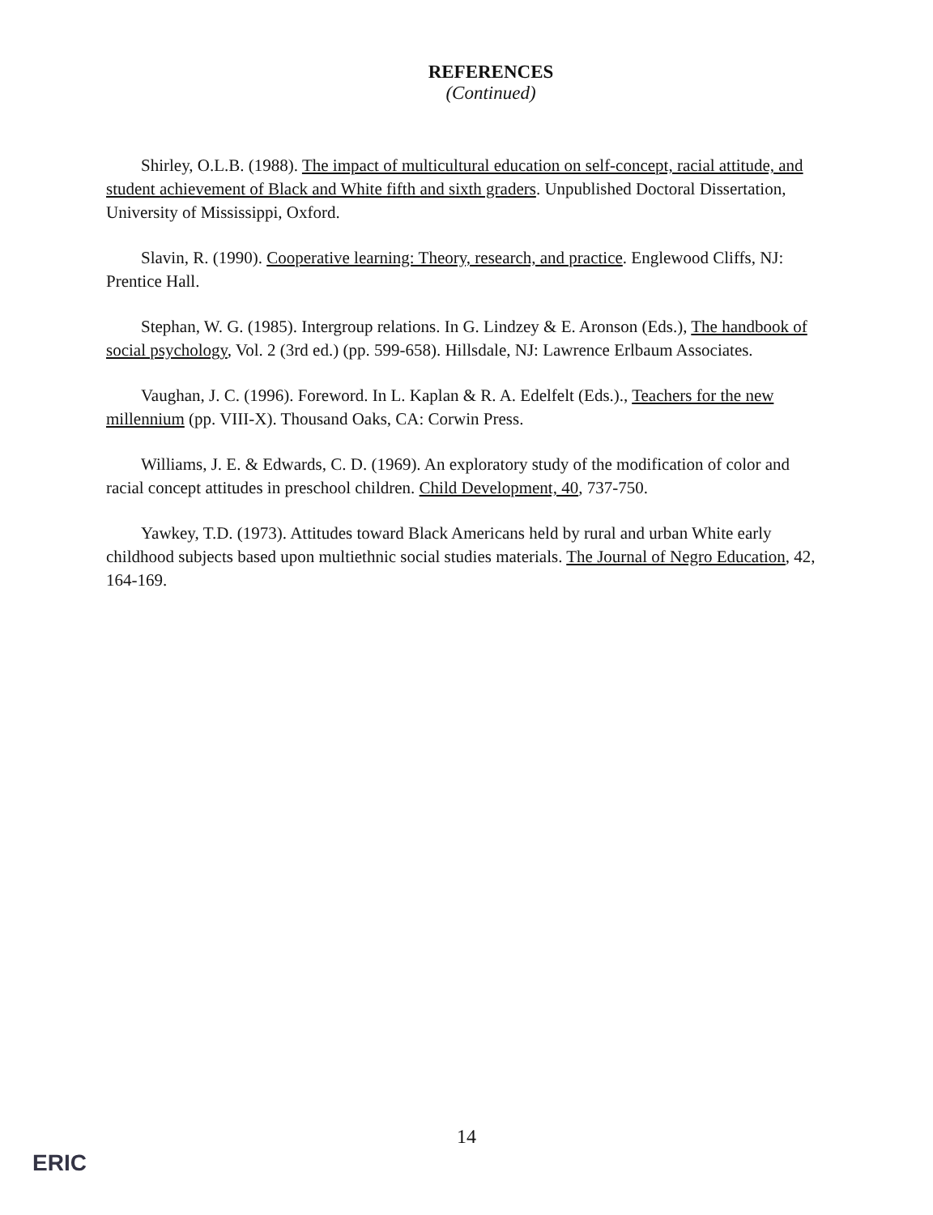REFERENCES
(Continued)
Shirley, O.L.B. (1988). The impact of multicultural education on self-concept, racial attitude, and student achievement of Black and White fifth and sixth graders. Unpublished Doctoral Dissertation, University of Mississippi, Oxford.
Slavin, R. (1990). Cooperative learning: Theory, research, and practice. Englewood Cliffs, NJ: Prentice Hall.
Stephan, W. G. (1985). Intergroup relations. In G. Lindzey & E. Aronson (Eds.), The handbook of social psychology, Vol. 2 (3rd ed.) (pp. 599-658). Hillsdale, NJ: Lawrence Erlbaum Associates.
Vaughan, J. C. (1996). Foreword. In L. Kaplan & R. A. Edelfelt (Eds.)., Teachers for the new millennium (pp. VIII-X). Thousand Oaks, CA: Corwin Press.
Williams, J. E. & Edwards, C. D. (1969). An exploratory study of the modification of color and racial concept attitudes in preschool children. Child Development, 40, 737-750.
Yawkey, T.D. (1973). Attitudes toward Black Americans held by rural and urban White early childhood subjects based upon multiethnic social studies materials. The Journal of Negro Education, 42, 164-169.
14
ERIC